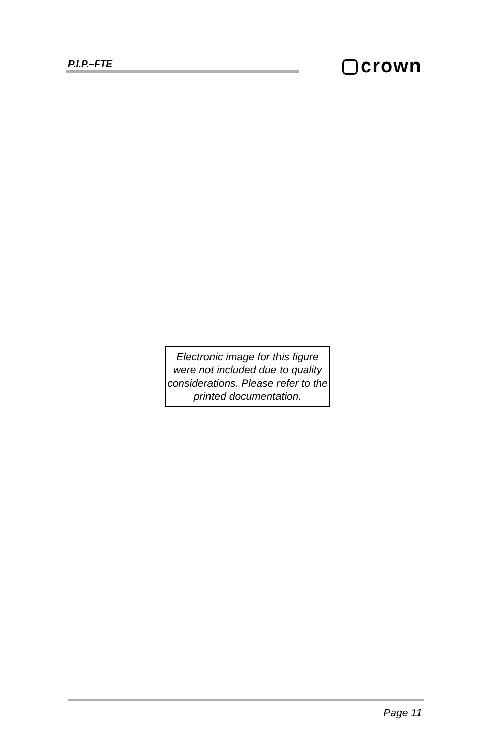P.I.P.–FTE crown
Electronic image for this figure were not included due to quality considerations. Please refer to the printed documentation.
Page 11